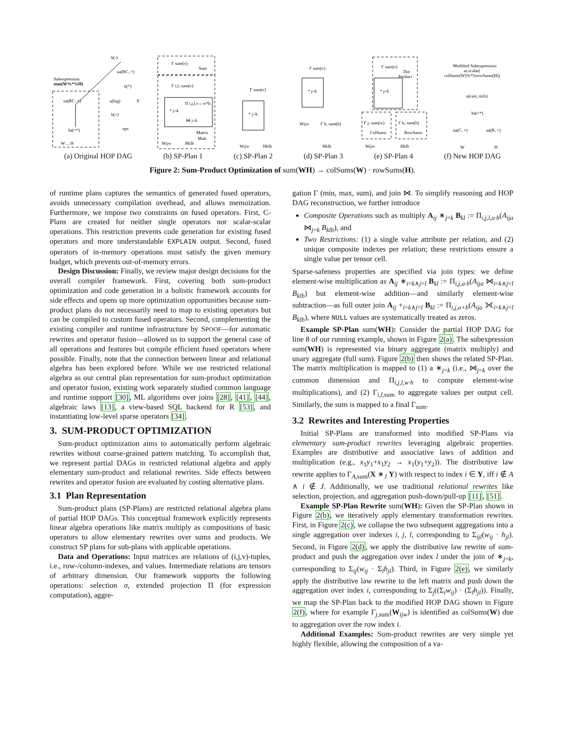b(-)
Subexpression:
sum(W%*%H)
ua(RC, +)
ba(+*)
W ... H
ua(RC, +)
b(*)
u(log)
b(+)
eps
X
Γ sum(v)
Sum
Γ i,l; sum(v)
Π i,j,l,v←w*h
* j=k
⋈ j=k
Matrix
Mult
Wijw
Hklh
Γ sum(v)
* j=k
Wijw
Hklh
Γ sum(v)
* j=k
Wijw
Γ k; sum(h)
Hklh
Γ sum(v)
Dot
Product
* j=k
Γ j; sum(w)
ColSums
Γ k; sum(h)
RowSums
Wijw
Hklh
Modified Subexpression:
as.scalar(
colSums(W)%*%rowSums(H))
u(cast_m2s)
ba(+*)
ua(C, +)
ua(R, +)
W
H
(a) Original HOP DAG (b) SP-Plan 1 (c) SP-Plan 2 (d) SP-Plan 3 (e) SP-Plan 4 (f) New HOP DAG
Figure 2: Sum-Product Optimization of sum(WH) → colSums(W) · rowSums(H).
of runtime plans captures the semantics of generated fused operators, avoids unnecessary compilation overhead, and allows memoization. Furthermore, we impose two constraints on fused operators. First, C-Plans are created for neither single operators nor scalar-scalar operations. This restriction prevents code generation for existing fused operators and more understandable EXPLAIN output. Second, fused operators of in-memory operations must satisfy the given memory budget, which prevents out-of-memory errors.
Design Discussion: Finally, we review major design decisions for the overall compiler framework. First, covering both sum-product optimization and code generation in a holistic framework accounts for side effects and opens up more optimization opportunities because sum-product plans do not necessarily need to map to existing operators but can be compiled to custom fused operators. Second, complementing the existing compiler and runtime infrastructure by SPOOF—for automatic rewrites and operator fusion—allowed us to support the general case of all operations and features but compile efficient fused operators where possible. Finally, note that the connection between linear and relational algebra has been explored before. While we use restricted relational algebra as our central plan representation for sum-product optimization and operator fusion, existing work separately studied common language and runtime support [30], ML algorithms over joins [28], [41], [44], algebraic laws [13], a view-based SQL backend for R [53], and instantiating low-level sparse operators [34].
3. SUM-PRODUCT OPTIMIZATION
Sum-product optimization aims to automatically perform algebraic rewrites without coarse-grained pattern matching. To accomplish that, we represent partial DAGs in restricted relational algebra and apply elementary sum-product and relational rewrites. Side effects between rewrites and operator fusion are evaluated by costing alternative plans.
3.1 Plan Representation
Sum-product plans (SP-Plans) are restricted relational algebra plans of partial HOP DAGs. This conceptual framework explicitly represents linear algebra operations like matrix multiply as compositions of basic operators to allow elementary rewrites over sums and products. We construct SP plans for sub-plans with applicable operations.
Data and Operations: Input matrices are relations of (i,j,v)-tuples, i.e., row-/column-indexes, and values. Intermediate relations are tensors of arbitrary dimension. Our framework supports the following operations: selection σ, extended projection Π (for expression computation), aggre-
gation Γ (min, max, sum), and join ⋈. To simplify reasoning and HOP DAG reconstruction, we further introduce
Composite Operations such as multiply A<sub>ij</sub> ∗<sub>j=k</sub> B<sub>kl</sub> := Π<sub>i,j,l,a·b</sub>(A<sub>ija</sub> ⋈<sub>j=k</sub> B<sub>klb</sub>), and
Two Restrictions: (1) a single value attribute per relation, and (2) unique composite indexes per relation; these restrictions ensure a single value per tensor cell.
Sparse-safeness properties are specified via join types: we define element-wise multiplication as A<sub>ij</sub> ∗<sub>i=k∧j=l</sub> B<sub>kl</sub> := Π<sub>i,j,a·b</sub>(A<sub>ija</sub> ⋈<sub>i=k∧j=l</sub> B<sub>klb</sub>) but element-wise addition—and similarly element-wise subtraction—as full outer join A<sub>ij</sub> +<sub>i=k∧j=l</sub> B<sub>kl</sub> := Π<sub>i,j,a+b</sub>(A<sub>ija</sub> ⟗<sub>i=k∧j=l</sub> B<sub>klb</sub>), where NULL values are systematically treated as zeros.
Example SP-Plan sum(WH): Consider the partial HOP DAG for line 8 of our running example, shown in Figure 2(a). The subexpression sum(WH) is represented via binary aggregate (matrix multiply) and unary aggregate (full sum). Figure 2(b) then shows the related SP-Plan. The matrix multiplication is mapped to (1) a ∗<sub>j=k</sub> (i.e., ⋈<sub>j=k</sub> over the common dimension and Π<sub>i,j,l,w·h</sub> to compute element-wise multiplications), and (2) Γ<sub>i,l,sum</sub> to aggregate values per output cell. Similarly, the sum is mapped to a final Γ<sub>sum</sub>.
3.2 Rewrites and Interesting Properties
Initial SP-Plans are transformed into modified SP-Plans via elementary sum-product rewrites leveraging algebraic properties. Examples are distributive and associative laws of addition and multiplication (e.g., x<sub>1</sub>y<sub>1</sub>+x<sub>1</sub>y<sub>2</sub> → x<sub>1</sub>(y<sub>1</sub>+y<sub>2</sub>)). The distributive law rewrite applies to Γ<sub>A,sum</sub>(X ∗<sub>J</sub> Y) with respect to index i ∈ Y, iff i ∉ A ∧ i ∉ J. Additionally, we use traditional relational rewrites like selection, projection, and aggregation push-down/pull-up [11], [51].
Example SP-Plan Rewrite sum(WH): Given the SP-Plan shown in Figure 2(b), we iteratively apply elementary transformation rewrites. First, in Figure 2(c), we collapse the two subsequent aggregations into a single aggregation over indexes i, j, l, corresponding to Σ<sub>ijl</sub>(w<sub>ij</sub> · h<sub>jl</sub>). Second, in Figure 2(d), we apply the distributive law rewrite of sum-product and push the aggregation over index l under the join of ∗<sub>j=k</sub>, corresponding to Σ<sub>ij</sub>(w<sub>ij</sub> · Σ<sub>l</sub>h<sub>jl</sub>). Third, in Figure 2(e), we similarly apply the distributive law rewrite to the left matrix and push down the aggregation over index i, corresponding to Σ<sub>j</sub>((Σ<sub>i</sub>w<sub>ij</sub>) · (Σ<sub>l</sub>h<sub>jl</sub>)). Finally, we map the SP-Plan back to the modified HOP DAG shown in Figure 2(f), where for example Γ<sub>j,sum</sub>(W<sub>ijw</sub>) is identified as colSums(W) due to aggregation over the row index i.
Additional Examples: Sum-product rewrites are very simple yet highly flexible, allowing the composition of a va-